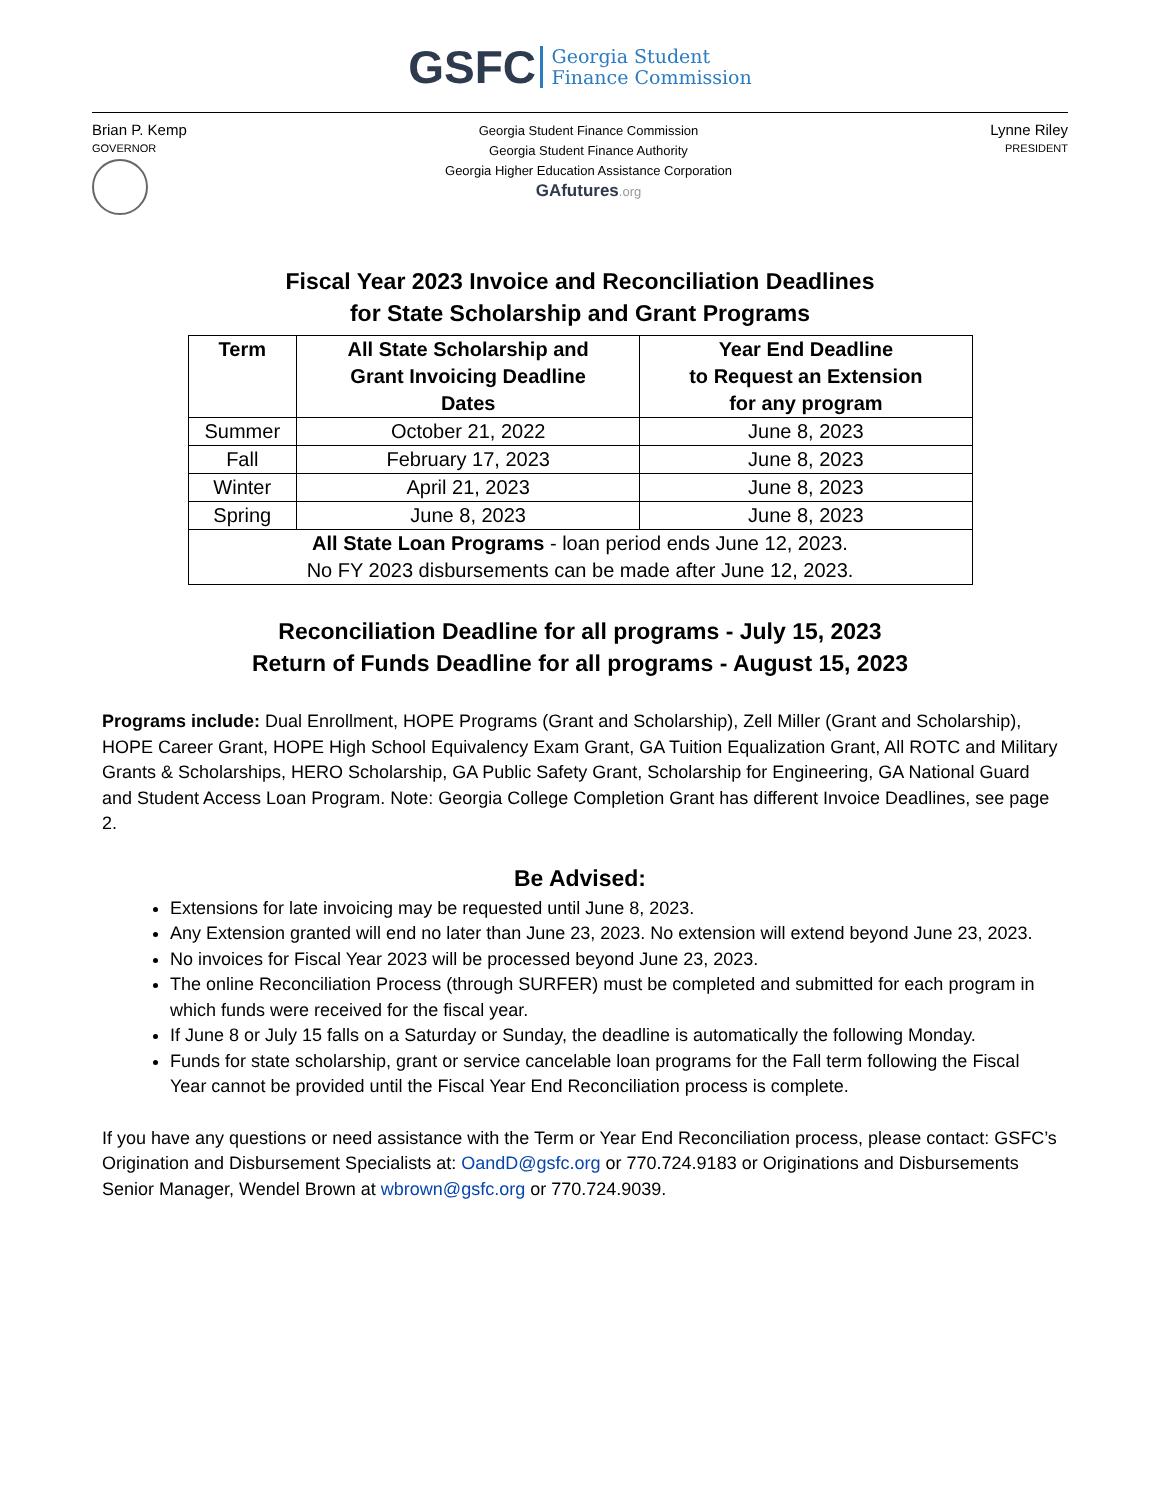GSFC Georgia Student
Finance Commission
Brian P. Kemp
GOVERNOR
Georgia Student Finance Commission
Georgia Student Finance Authority
Georgia Higher Education Assistance Corporation
GAfutures.org
Lynne Riley
PRESIDENT
Fiscal Year 2023 Invoice and Reconciliation Deadlines
for State Scholarship and Grant Programs
| Term | All State Scholarship and Grant Invoicing Deadline Dates | Year End Deadline to Request an Extension for any program |
| --- | --- | --- |
| Summer | October 21, 2022 | June 8, 2023 |
| Fall | February 17, 2023 | June 8, 2023 |
| Winter | April 21, 2023 | June 8, 2023 |
| Spring | June 8, 2023 | June 8, 2023 |
| All State Loan Programs - loan period ends June 12, 2023. No FY 2023 disbursements can be made after June 12, 2023. | | |
Reconciliation Deadline for all programs - July 15, 2023
Return of Funds Deadline for all programs - August 15, 2023
Programs include: Dual Enrollment, HOPE Programs (Grant and Scholarship), Zell Miller (Grant and Scholarship), HOPE Career Grant, HOPE High School Equivalency Exam Grant, GA Tuition Equalization Grant, All ROTC and Military Grants & Scholarships, HERO Scholarship, GA Public Safety Grant, Scholarship for Engineering, GA National Guard and Student Access Loan Program. Note: Georgia College Completion Grant has different Invoice Deadlines, see page 2.
Be Advised:
Extensions for late invoicing may be requested until June 8, 2023.
Any Extension granted will end no later than June 23, 2023. No extension will extend beyond June 23, 2023.
No invoices for Fiscal Year 2023 will be processed beyond June 23, 2023.
The online Reconciliation Process (through SURFER) must be completed and submitted for each program in which funds were received for the fiscal year.
If June 8 or July 15 falls on a Saturday or Sunday, the deadline is automatically the following Monday.
Funds for state scholarship, grant or service cancelable loan programs for the Fall term following the Fiscal Year cannot be provided until the Fiscal Year End Reconciliation process is complete.
If you have any questions or need assistance with the Term or Year End Reconciliation process, please contact: GSFC’s Origination and Disbursement Specialists at: OandD@gsfc.org or 770.724.9183 or Originations and Disbursements Senior Manager, Wendel Brown at wbrown@gsfc.org or 770.724.9039.